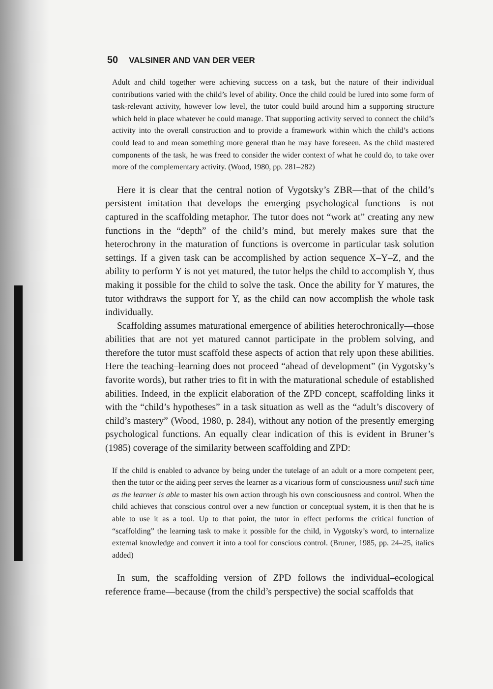50 VALSINER AND VAN DER VEER
Adult and child together were achieving success on a task, but the nature of their individual contributions varied with the child’s level of ability. Once the child could be lured into some form of task-relevant activity, however low level, the tutor could build around him a supporting structure which held in place whatever he could manage. That supporting activity served to connect the child’s activity into the overall construction and to provide a framework within which the child’s actions could lead to and mean something more general than he may have foreseen. As the child mastered components of the task, he was freed to consider the wider context of what he could do, to take over more of the complementary activity. (Wood, 1980, pp. 281–282)
Here it is clear that the central notion of Vygotsky’s ZBR—that of the child’s persistent imitation that develops the emerging psychological functions—is not captured in the scaffolding metaphor. The tutor does not “work at” creating any new functions in the “depth” of the child’s mind, but merely makes sure that the heterochrony in the maturation of functions is overcome in particular task solution settings. If a given task can be accomplished by action sequence X–Y–Z, and the ability to perform Y is not yet matured, the tutor helps the child to accomplish Y, thus making it possible for the child to solve the task. Once the ability for Y matures, the tutor withdraws the support for Y, as the child can now accomplish the whole task individually.
Scaffolding assumes maturational emergence of abilities heterochronically—those abilities that are not yet matured cannot participate in the problem solving, and therefore the tutor must scaffold these aspects of action that rely upon these abilities. Here the teaching–learning does not proceed “ahead of development” (in Vygotsky’s favorite words), but rather tries to fit in with the maturational schedule of established abilities. Indeed, in the explicit elaboration of the ZPD concept, scaffolding links it with the “child’s hypotheses” in a task situation as well as the “adult’s discovery of child’s mastery” (Wood, 1980, p. 284), without any notion of the presently emerging psychological functions. An equally clear indication of this is evident in Bruner’s (1985) coverage of the similarity between scaffolding and ZPD:
If the child is enabled to advance by being under the tutelage of an adult or a more competent peer, then the tutor or the aiding peer serves the learner as a vicarious form of consciousness until such time as the learner is able to master his own action through his own consciousness and control. When the child achieves that conscious control over a new function or conceptual system, it is then that he is able to use it as a tool. Up to that point, the tutor in effect performs the critical function of “scaffolding” the learning task to make it possible for the child, in Vygotsky’s word, to internalize external knowledge and convert it into a tool for conscious control. (Bruner, 1985, pp. 24–25, italics added)
In sum, the scaffolding version of ZPD follows the individual–ecological reference frame—because (from the child’s perspective) the social scaffolds that